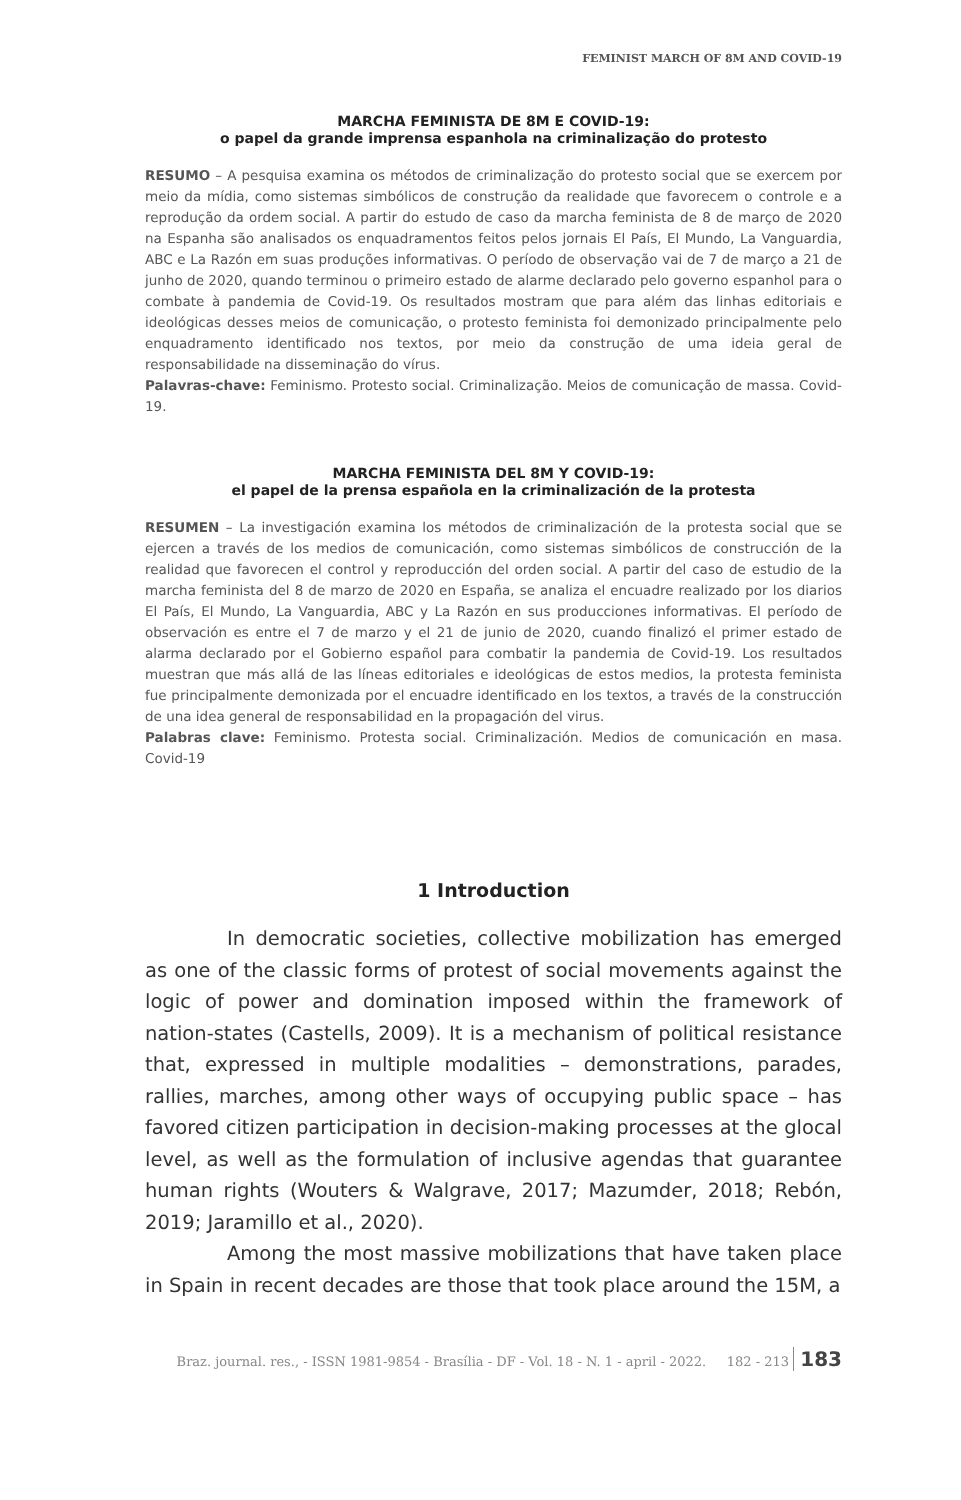FEMINIST MARCH OF 8M AND COVID-19
MARCHA FEMINISTA DE 8M E COVID-19:
o papel da grande imprensa espanhola na criminalização do protesto
RESUMO – A pesquisa examina os métodos de criminalização do protesto social que se exercem por meio da mídia, como sistemas simbólicos de construção da realidade que favorecem o controle e a reprodução da ordem social. A partir do estudo de caso da marcha feminista de 8 de março de 2020 na Espanha são analisados os enquadramentos feitos pelos jornais El País, El Mundo, La Vanguardia, ABC e La Razón em suas produções informativas. O período de observação vai de 7 de março a 21 de junho de 2020, quando terminou o primeiro estado de alarme declarado pelo governo espanhol para o combate à pandemia de Covid-19. Os resultados mostram que para além das linhas editoriais e ideológicas desses meios de comunicação, o protesto feminista foi demonizado principalmente pelo enquadramento identificado nos textos, por meio da construção de uma ideia geral de responsabilidade na disseminação do vírus.
Palavras-chave: Feminismo. Protesto social. Criminalização. Meios de comunicação de massa. Covid-19.
MARCHA FEMINISTA DEL 8M Y COVID-19:
el papel de la prensa española en la criminalización de la protesta
RESUMEN – La investigación examina los métodos de criminalización de la protesta social que se ejercen a través de los medios de comunicación, como sistemas simbólicos de construcción de la realidad que favorecen el control y reproducción del orden social. A partir del caso de estudio de la marcha feminista del 8 de marzo de 2020 en España, se analiza el encuadre realizado por los diarios El País, El Mundo, La Vanguardia, ABC y La Razón en sus producciones informativas. El período de observación es entre el 7 de marzo y el 21 de junio de 2020, cuando finalizó el primer estado de alarma declarado por el Gobierno español para combatir la pandemia de Covid-19. Los resultados muestran que más allá de las líneas editoriales e ideológicas de estos medios, la protesta feminista fue principalmente demonizada por el encuadre identificado en los textos, a través de la construcción de una idea general de responsabilidad en la propagación del virus.
Palabras clave: Feminismo. Protesta social. Criminalización. Medios de comunicación en masa. Covid-19
1 Introduction
In democratic societies, collective mobilization has emerged as one of the classic forms of protest of social movements against the logic of power and domination imposed within the framework of nation-states (Castells, 2009). It is a mechanism of political resistance that, expressed in multiple modalities – demonstrations, parades, rallies, marches, among other ways of occupying public space – has favored citizen participation in decision-making processes at the glocal level, as well as the formulation of inclusive agendas that guarantee human rights (Wouters & Walgrave, 2017; Mazumder, 2018; Rebón, 2019; Jaramillo et al., 2020).
Among the most massive mobilizations that have taken place in Spain in recent decades are those that took place around the 15M, a
Braz. journal. res., - ISSN 1981-9854 - Brasília - DF - Vol. 18 - N. 1 - april - 2022. 182 - 213 183